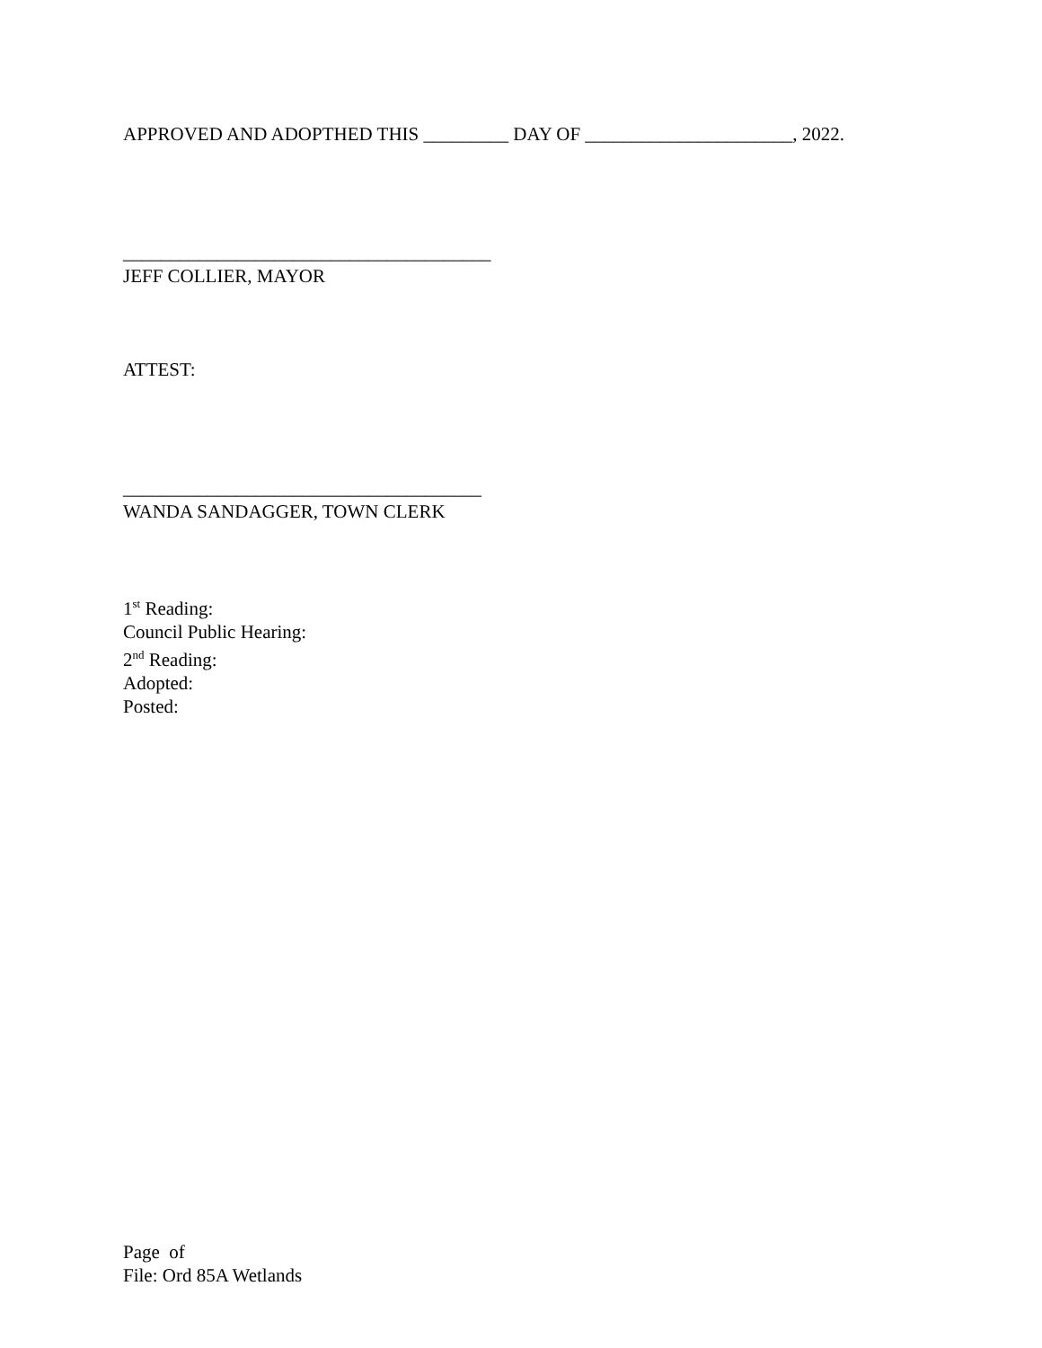APPROVED AND ADOPTHED THIS _________ DAY OF ______________________, 2022.
_______________________________________
JEFF COLLIER, MAYOR
ATTEST:
______________________________________
WANDA SANDAGGER, TOWN CLERK
1<sup>st</sup> Reading:
Council Public Hearing:
2<sup>nd</sup> Reading:
Adopted:
Posted:
Page of
File: Ord 85A Wetlands